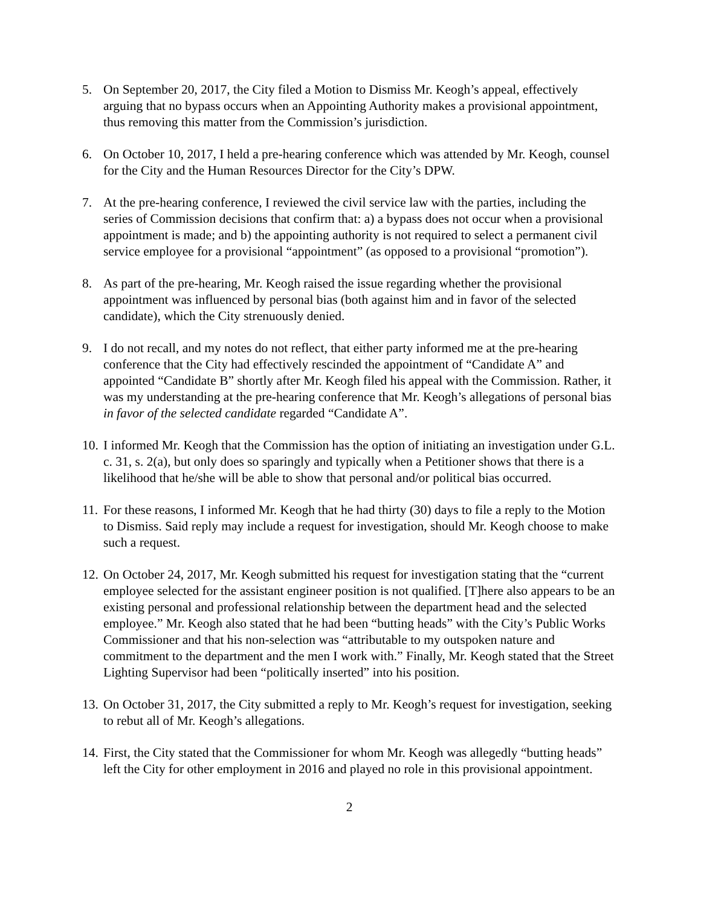5. On September 20, 2017, the City filed a Motion to Dismiss Mr. Keogh’s appeal, effectively arguing that no bypass occurs when an Appointing Authority makes a provisional appointment, thus removing this matter from the Commission’s jurisdiction.
6. On October 10, 2017, I held a pre-hearing conference which was attended by Mr. Keogh, counsel for the City and the Human Resources Director for the City’s DPW.
7. At the pre-hearing conference, I reviewed the civil service law with the parties, including the series of Commission decisions that confirm that: a) a bypass does not occur when a provisional appointment is made; and b) the appointing authority is not required to select a permanent civil service employee for a provisional “appointment” (as opposed to a provisional “promotion”).
8. As part of the pre-hearing, Mr. Keogh raised the issue regarding whether the provisional appointment was influenced by personal bias (both against him and in favor of the selected candidate), which the City strenuously denied.
9. I do not recall, and my notes do not reflect, that either party informed me at the pre-hearing conference that the City had effectively rescinded the appointment of “Candidate A” and appointed “Candidate B” shortly after Mr. Keogh filed his appeal with the Commission. Rather, it was my understanding at the pre-hearing conference that Mr. Keogh’s allegations of personal bias in favor of the selected candidate regarded “Candidate A”.
10.
I informed Mr. Keogh that the Commission has the option of initiating an investigation under G.L. c. 31, s. 2(a), but only does so sparingly and typically when a Petitioner shows that there is a likelihood that he/she will be able to show that personal and/or political bias occurred.
11.
For these reasons, I informed Mr. Keogh that he had thirty (30) days to file a reply to the Motion to Dismiss. Said reply may include a request for investigation, should Mr. Keogh choose to make such a request.
12.
On October 24, 2017, Mr. Keogh submitted his request for investigation stating that the “current employee selected for the assistant engineer position is not qualified. [T]here also appears to be an existing personal and professional relationship between the department head and the selected employee.” Mr. Keogh also stated that he had been “butting heads” with the City’s Public Works Commissioner and that his non-selection was “attributable to my outspoken nature and commitment to the department and the men I work with.” Finally, Mr. Keogh stated that the Street Lighting Supervisor had been “politically inserted” into his position.
13.
On October 31, 2017, the City submitted a reply to Mr. Keogh’s request for investigation, seeking to rebut all of Mr. Keogh’s allegations.
14.
First, the City stated that the Commissioner for whom Mr. Keogh was allegedly “butting heads” left the City for other employment in 2016 and played no role in this provisional appointment.
2